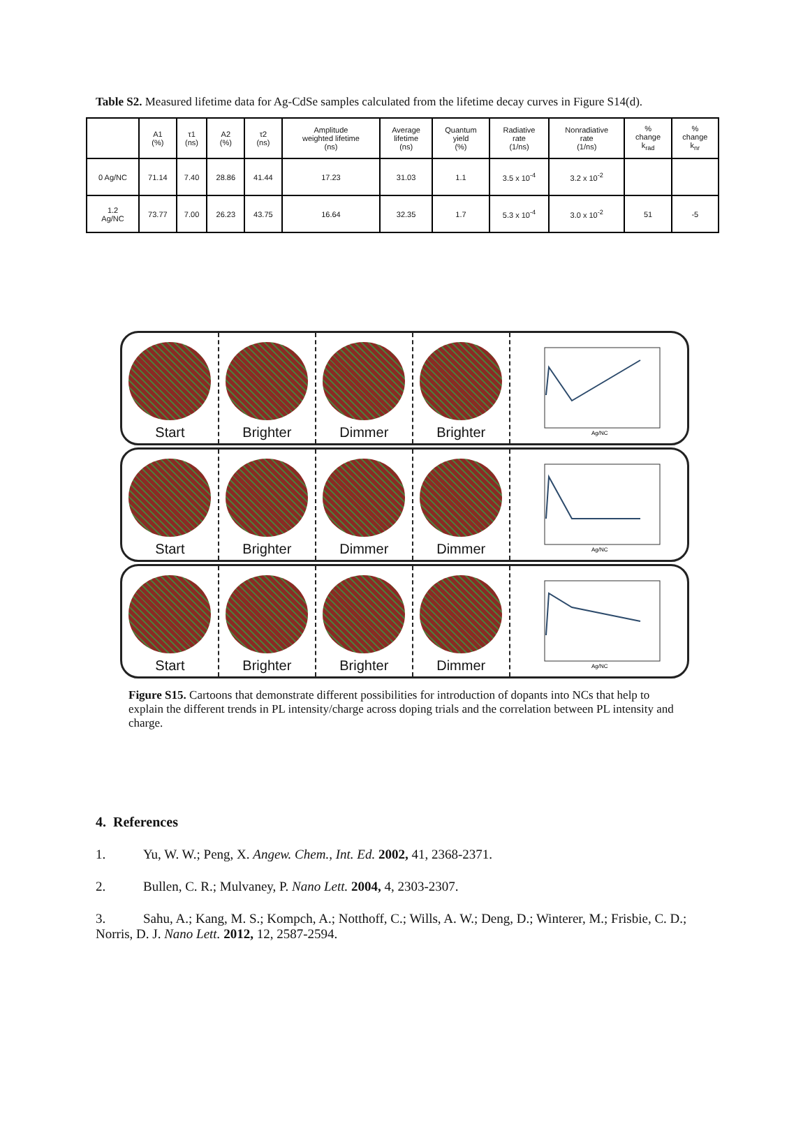Table S2. Measured lifetime data for Ag-CdSe samples calculated from the lifetime decay curves in Figure S14(d).
| | A1 (%) | τ1 (ns) | A2 (%) | τ2 (ns) | Amplitude weighted lifetime (ns) | Average lifetime (ns) | Quantum yield (%) | Radiative rate (1/ns) | Nonradiative rate (1/ns) | % change k<sub>rad</sub> | % change k<sub>nr</sub> |
| --- | --- | --- | --- | --- | --- | --- | --- | --- | --- | --- | --- |
| 0 Ag/NC | 71.14 | 7.40 | 28.86 | 41.44 | 17.23 | 31.03 | 1.1 | 3.5 x 10<sup>-4</sup> | 3.2 x 10<sup>-2</sup> | | |
| 1.2 Ag/NC | 73.77 | 7.00 | 26.23 | 43.75 | 16.64 | 32.35 | 1.7 | 5.3 x 10<sup>-4</sup> | 3.0 x 10<sup>-2</sup> | 51 | -5 |
Start Brighter Dimmer Brighter
Ag/NC
Start Brighter Dimmer Dimmer
Ag/NC
Start Brighter Brighter Dimmer
Ag/NC
Figure S15. Cartoons that demonstrate different possibilities for introduction of dopants into NCs that help to explain the different trends in PL intensity/charge across doping trials and the correlation between PL intensity and charge.
4. References
1. Yu, W. W.; Peng, X. Angew. Chem., Int. Ed. 2002, 41, 2368-2371.
2. Bullen, C. R.; Mulvaney, P. Nano Lett. 2004, 4, 2303-2307.
3. Sahu, A.; Kang, M. S.; Kompch, A.; Notthoff, C.; Wills, A. W.; Deng, D.; Winterer, M.; Frisbie, C. D.; Norris, D. J. Nano Lett. 2012, 12, 2587-2594.